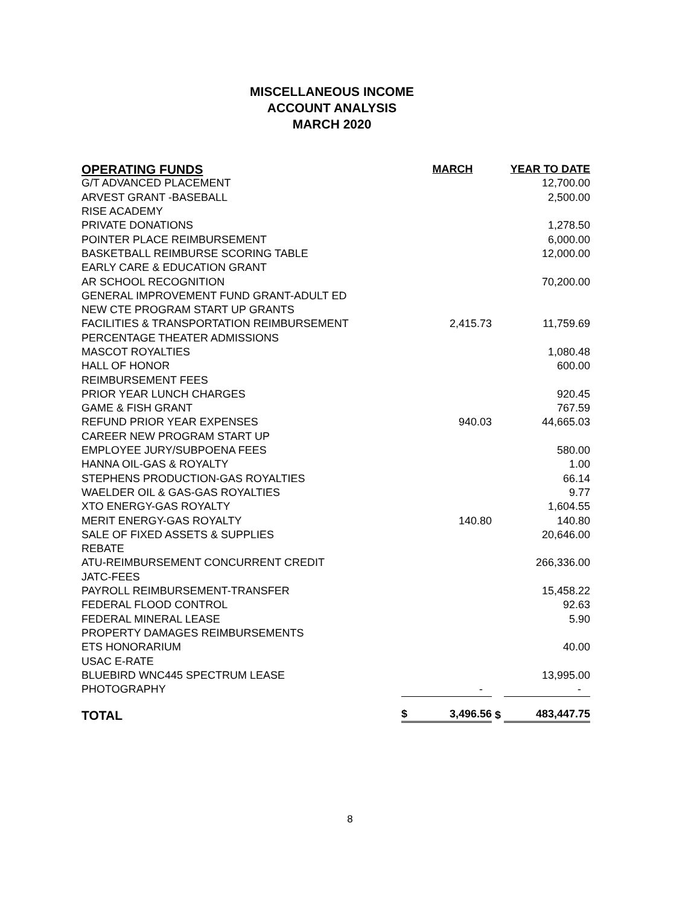MISCELLANEOUS INCOME
ACCOUNT ANALYSIS
MARCH 2020
| OPERATING FUNDS | | MARCH | | YEAR TO DATE |
| --- | --- | --- | --- | --- |
| G/T ADVANCED PLACEMENT | | | | 12,700.00 |
| ARVEST GRANT -BASEBALL | | | | 2,500.00 |
| RISE ACADEMY | | | | |
| PRIVATE DONATIONS | | | | 1,278.50 |
| POINTER PLACE REIMBURSEMENT | | | | 6,000.00 |
| BASKETBALL REIMBURSE SCORING TABLE | | | | 12,000.00 |
| EARLY CARE & EDUCATION GRANT | | | | |
| AR SCHOOL RECOGNITION | | | | 70,200.00 |
| GENERAL IMPROVEMENT FUND GRANT-ADULT ED | | | | |
| NEW CTE PROGRAM START UP GRANTS | | | | |
| FACILITIES & TRANSPORTATION REIMBURSEMENT | | 2,415.73 | | 11,759.69 |
| PERCENTAGE THEATER ADMISSIONS | | | | |
| MASCOT ROYALTIES | | | | 1,080.48 |
| HALL OF HONOR | | | | 600.00 |
| REIMBURSEMENT FEES | | | | |
| PRIOR YEAR LUNCH CHARGES | | | | 920.45 |
| GAME & FISH GRANT | | | | 767.59 |
| REFUND PRIOR YEAR EXPENSES | | 940.03 | | 44,665.03 |
| CAREER NEW PROGRAM START UP | | | | |
| EMPLOYEE JURY/SUBPOENA FEES | | | | 580.00 |
| HANNA OIL-GAS & ROYALTY | | | | 1.00 |
| STEPHENS PRODUCTION-GAS ROYALTIES | | | | 66.14 |
| WAELDER OIL & GAS-GAS ROYALTIES | | | | 9.77 |
| XTO ENERGY-GAS ROYALTY | | | | 1,604.55 |
| MERIT ENERGY-GAS ROYALTY | | 140.80 | | 140.80 |
| SALE OF FIXED ASSETS & SUPPLIES | | | | 20,646.00 |
| REBATE | | | | |
| ATU-REIMBURSEMENT CONCURRENT CREDIT | | | | 266,336.00 |
| JATC-FEES | | | | |
| PAYROLL REIMBURSEMENT-TRANSFER | | | | 15,458.22 |
| FEDERAL FLOOD CONTROL | | | | 92.63 |
| FEDERAL MINERAL LEASE | | | | 5.90 |
| PROPERTY DAMAGES REIMBURSEMENTS | | | | |
| ETS HONORARIUM | | | | 40.00 |
| USAC E-RATE | | | | |
| BLUEBIRD WNC445 SPECTRUM LEASE | | | | 13,995.00 |
| PHOTOGRAPHY | | - | | - |
| TOTAL | $ | 3,496.56 | $ | 483,447.75 |
8